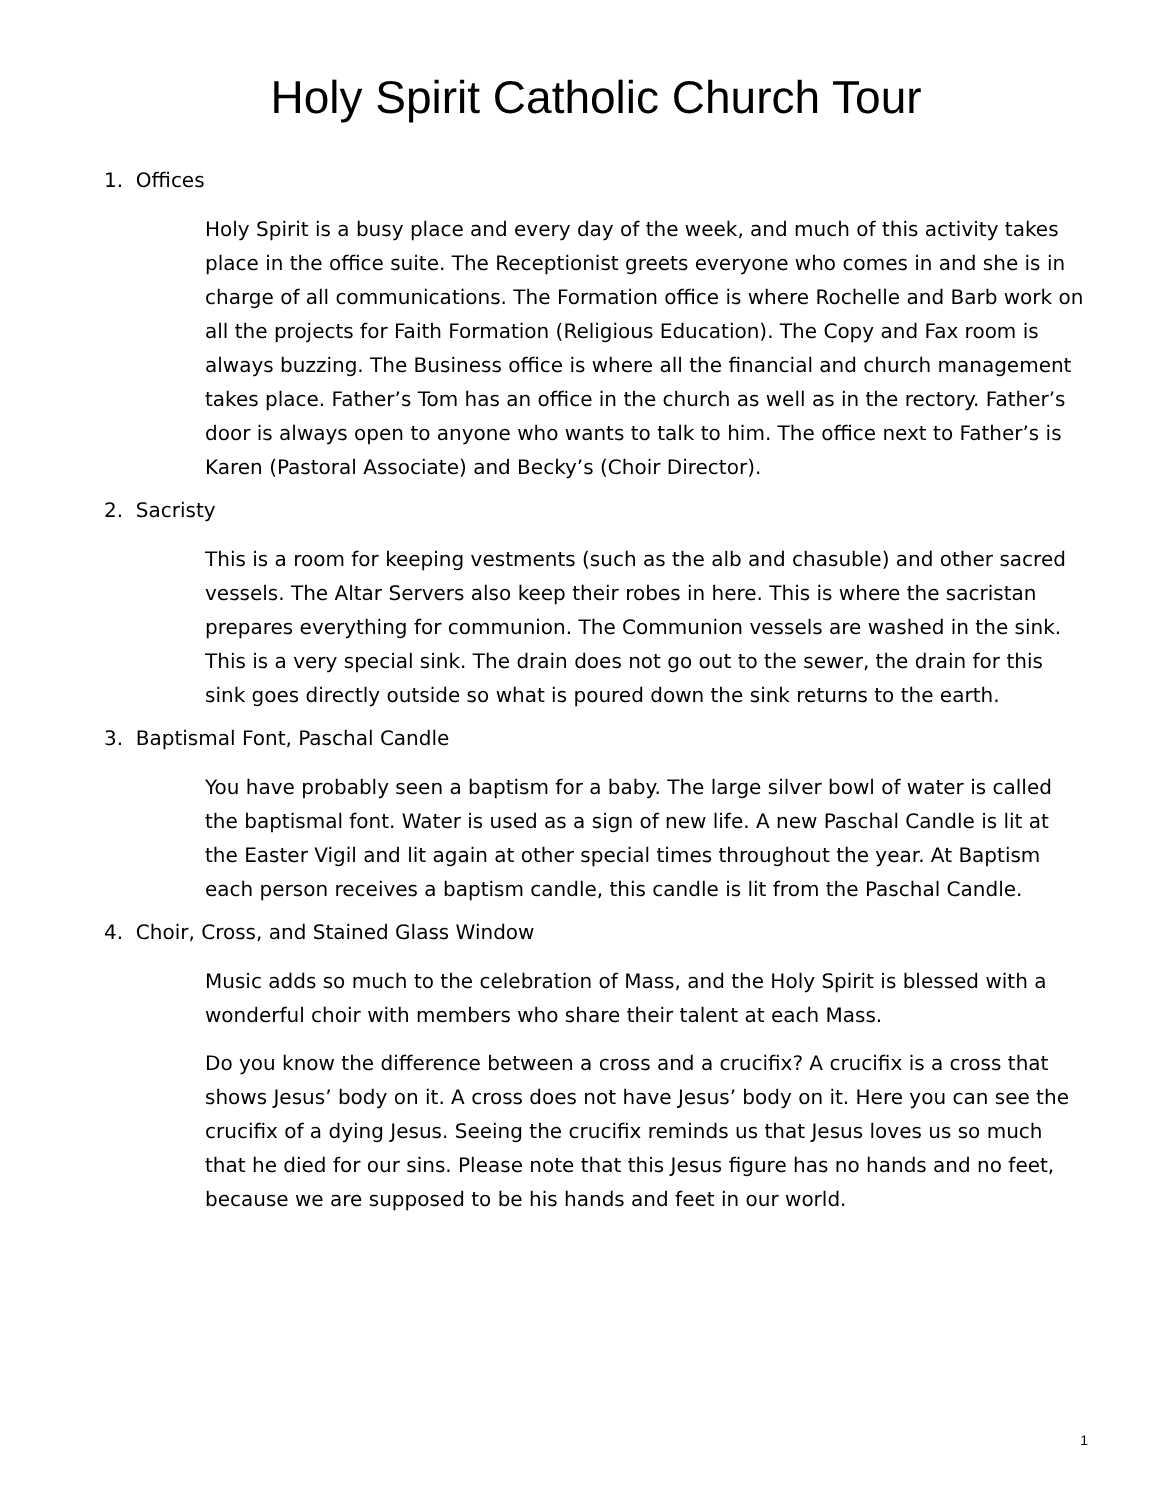Holy Spirit Catholic Church Tour
1. Offices
Holy Spirit is a busy place and every day of the week, and much of this activity takes place in the office suite. The Receptionist greets everyone who comes in and she is in charge of all communications. The Formation office is where Rochelle and Barb work on all the projects for Faith Formation (Religious Education). The Copy and Fax room is always buzzing. The Business office is where all the financial and church management takes place. Father’s Tom has an office in the church as well as in the rectory. Father’s door is always open to anyone who wants to talk to him. The office next to Father’s is Karen (Pastoral Associate) and Becky’s (Choir Director).
2. Sacristy
This is a room for keeping vestments (such as the alb and chasuble) and other sacred vessels. The Altar Servers also keep their robes in here. This is where the sacristan prepares everything for communion. The Communion vessels are washed in the sink. This is a very special sink. The drain does not go out to the sewer, the drain for this sink goes directly outside so what is poured down the sink returns to the earth.
3. Baptismal Font, Paschal Candle
You have probably seen a baptism for a baby. The large silver bowl of water is called the baptismal font. Water is used as a sign of new life. A new Paschal Candle is lit at the Easter Vigil and lit again at other special times throughout the year. At Baptism each person receives a baptism candle, this candle is lit from the Paschal Candle.
4. Choir, Cross, and Stained Glass Window
Music adds so much to the celebration of Mass, and the Holy Spirit is blessed with a wonderful choir with members who share their talent at each Mass.
Do you know the difference between a cross and a crucifix? A crucifix is a cross that shows Jesus’ body on it. A cross does not have Jesus’ body on it. Here you can see the crucifix of a dying Jesus. Seeing the crucifix reminds us that Jesus loves us so much that he died for our sins. Please note that this Jesus figure has no hands and no feet, because we are supposed to be his hands and feet in our world.
1